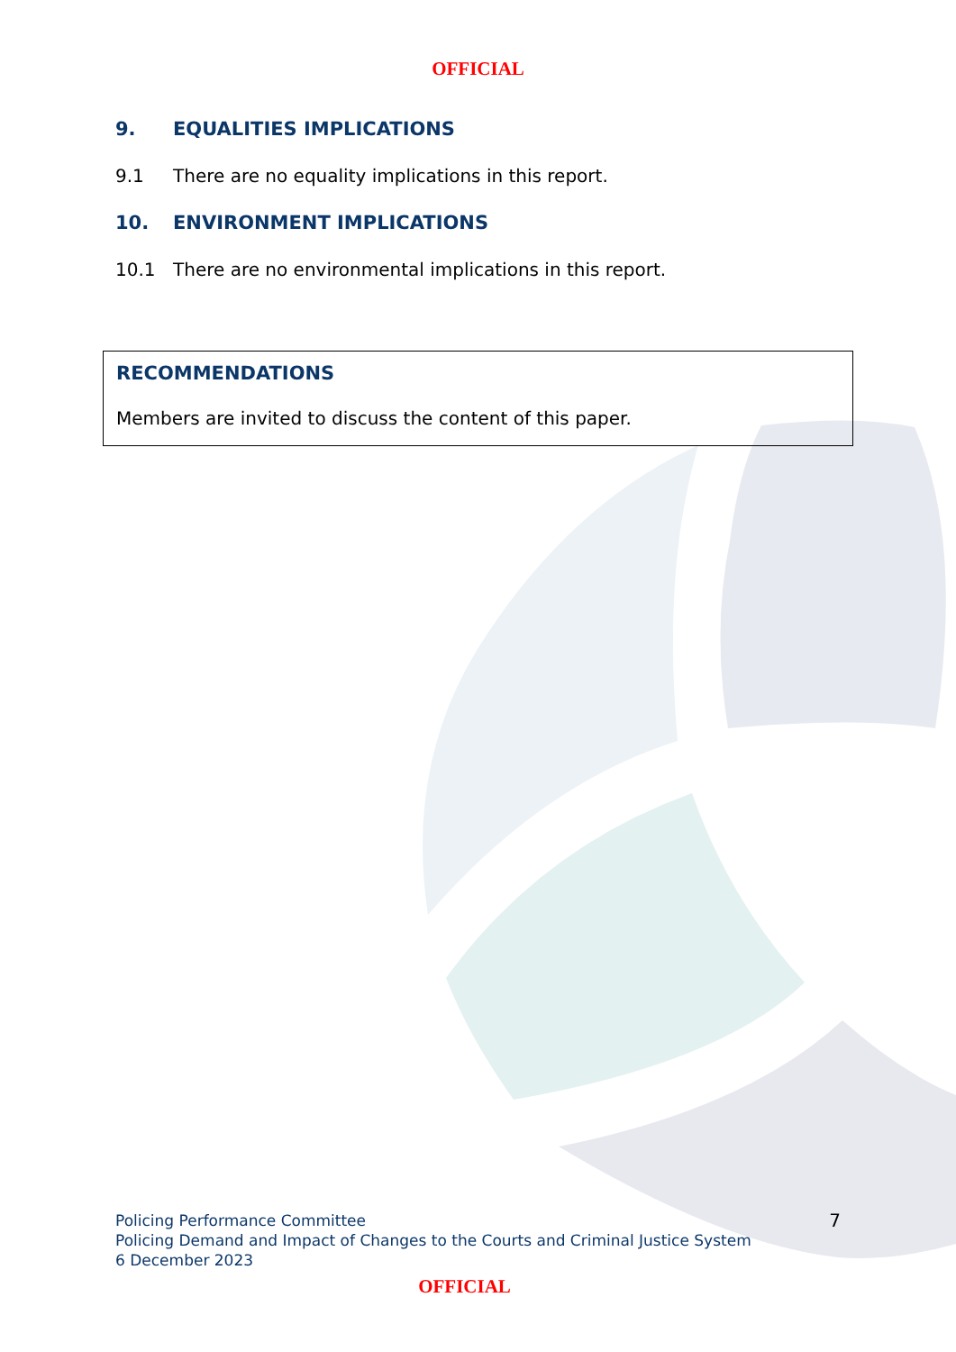OFFICIAL
9. EQUALITIES IMPLICATIONS
9.1 There are no equality implications in this report.
10. ENVIRONMENT IMPLICATIONS
10.1 There are no environmental implications in this report.
RECOMMENDATIONS
Members are invited to discuss the content of this paper.
Policing Performance Committee
Policing Demand and Impact of Changes to the Courts and Criminal Justice System
6 December 2023
7
OFFICIAL